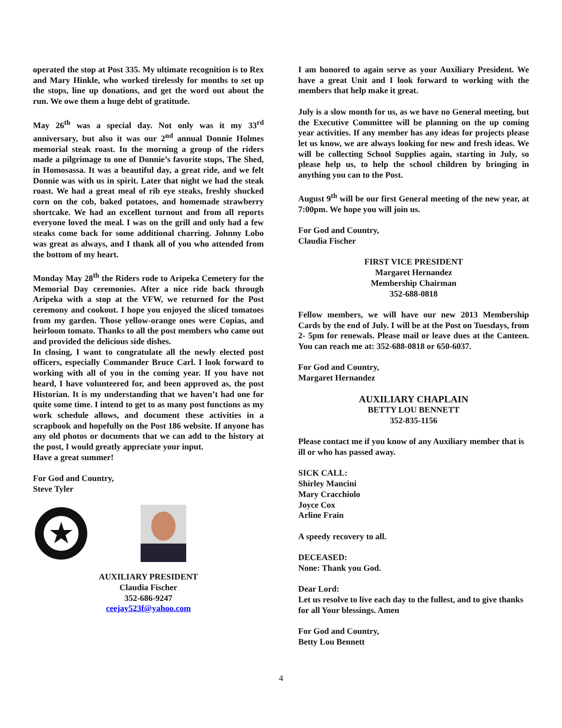operated the stop at Post 335. My ultimate recognition is to Rex and Mary Hinkle, who worked tirelessly for months to set up the stops, line up donations, and get the word out about the run. We owe them a huge debt of gratitude.
May 26<sup>th</sup> was a special day. Not only was it my 33<sup>rd</sup> anniversary, but also it was our 2<sup>nd</sup> annual Donnie Holmes memorial steak roast. In the morning a group of the riders made a pilgrimage to one of Donnie’s favorite stops, The Shed, in Homosassa. It was a beautiful day, a great ride, and we felt Donnie was with us in spirit. Later that night we had the steak roast. We had a great meal of rib eye steaks, freshly shucked corn on the cob, baked potatoes, and homemade strawberry shortcake. We had an excellent turnout and from all reports everyone loved the meal. I was on the grill and only had a few steaks come back for some additional charring. Johnny Lobo was great as always, and I thank all of you who attended from the bottom of my heart.
Monday May 28<sup>th</sup> the Riders rode to Aripeka Cemetery for the Memorial Day ceremonies. After a nice ride back through Aripeka with a stop at the VFW, we returned for the Post ceremony and cookout. I hope you enjoyed the sliced tomatoes from my garden. Those yellow-orange ones were Copias, and heirloom tomato. Thanks to all the post members who came out and provided the delicious side dishes.
In closing, I want to congratulate all the newly elected post officers, especially Commander Bruce Carl. I look forward to working with all of you in the coming year. If you have not heard, I have volunteered for, and been approved as, the post Historian. It is my understanding that we haven’t had one for quite some time. I intend to get to as many post functions as my work schedule allows, and document these activities in a scrapbook and hopefully on the Post 186 website. If anyone has any old photos or documents that we can add to the history at the post, I would greatly appreciate your input.
Have a great summer!
For God and Country,
Steve Tyler
★
AUXILIARY PRESIDENT
Claudia Fischer
352-686-9247
ceejay523f@yahoo.com
I am honored to again serve as your Auxiliary President. We have a great Unit and I look forward to working with the members that help make it great.
July is a slow month for us, as we have no General meeting, but the Executive Committee will be planning on the up coming year activities. If any member has any ideas for projects please let us know, we are always looking for new and fresh ideas. We will be collecting School Supplies again, starting in July, so please help us, to help the school children by bringing in anything you can to the Post.
August 9<sup>th</sup> will be our first General meeting of the new year, at 7:00pm. We hope you will join us.
For God and Country,
Claudia Fischer
FIRST VICE PRESIDENT
Margaret Hernandez
Membership Chairman
352-688-0818
Fellow members, we will have our new 2013 Membership Cards by the end of July. I will be at the Post on Tuesdays, from 2- 5pm for renewals. Please mail or leave dues at the Canteen. You can reach me at: 352-688-0818 or 650-6037.
For God and Country,
Margaret Hernandez
AUXILIARY CHAPLAIN
BETTY LOU BENNETT
352-835-1156
Please contact me if you know of any Auxiliary member that is ill or who has passed away.
SICK CALL:
Shirley Mancini
Mary Cracchiolo
Joyce Cox
Arline Frain
A speedy recovery to all.
DECEASED:
None: Thank you God.
Dear Lord:
Let us resolve to live each day to the fullest, and to give thanks for all Your blessings. Amen
For God and Country,
Betty Lou Bennett
4